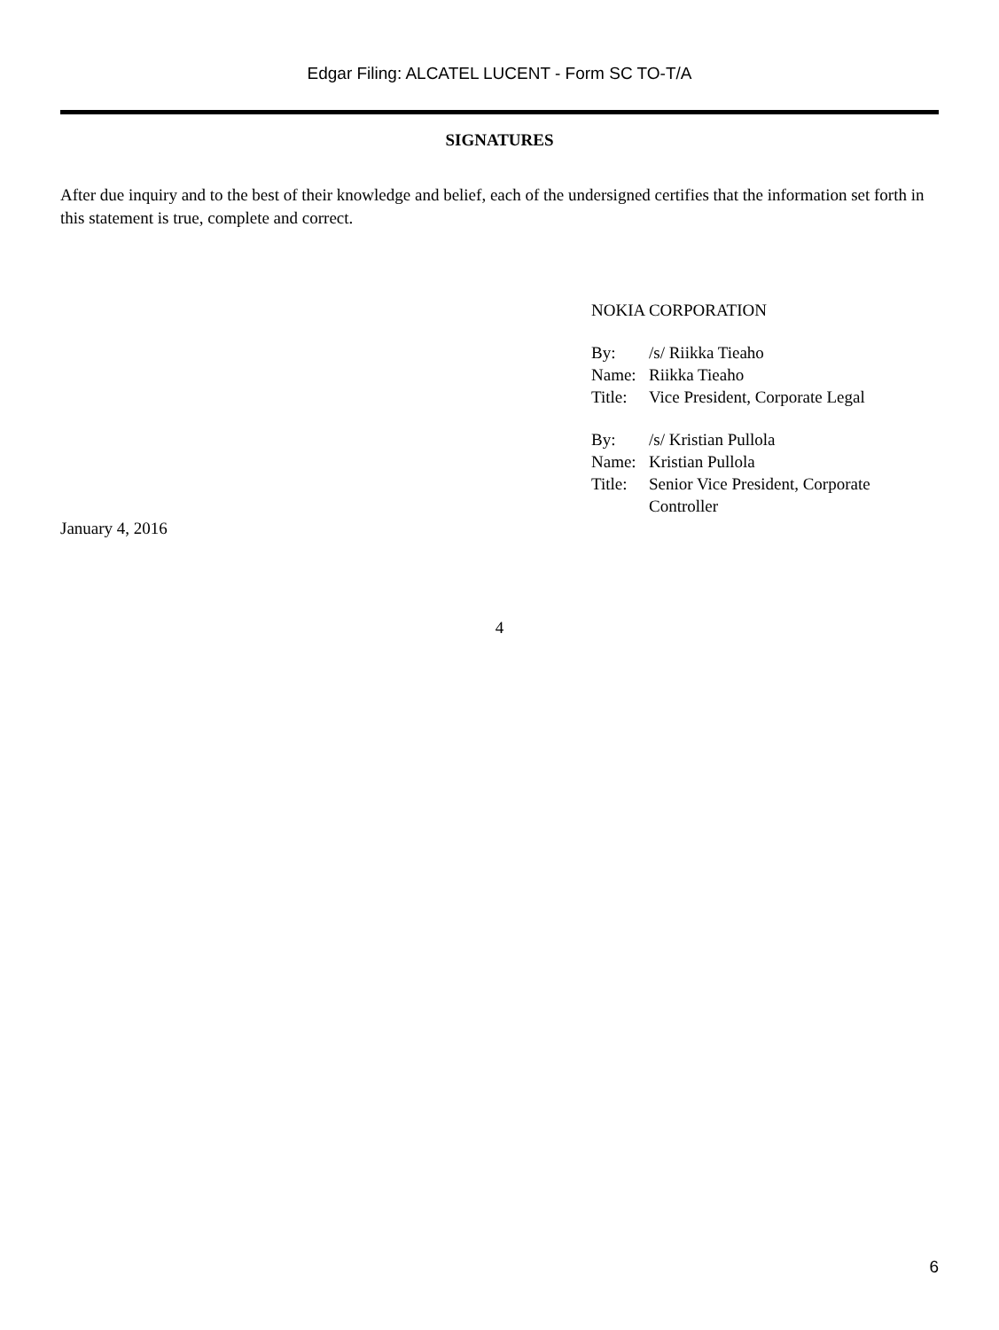Edgar Filing: ALCATEL LUCENT - Form SC TO-T/A
SIGNATURES
After due inquiry and to the best of their knowledge and belief, each of the undersigned certifies that the information set forth in this statement is true, complete and correct.
NOKIA CORPORATION
| By: | /s/ Riikka Tieaho |
| Name: | Riikka Tieaho |
| Title: | Vice President, Corporate Legal |
| By: | /s/ Kristian Pullola |
| Name: | Kristian Pullola |
| Title: | Senior Vice President, Corporate Controller |
January 4, 2016
4
6